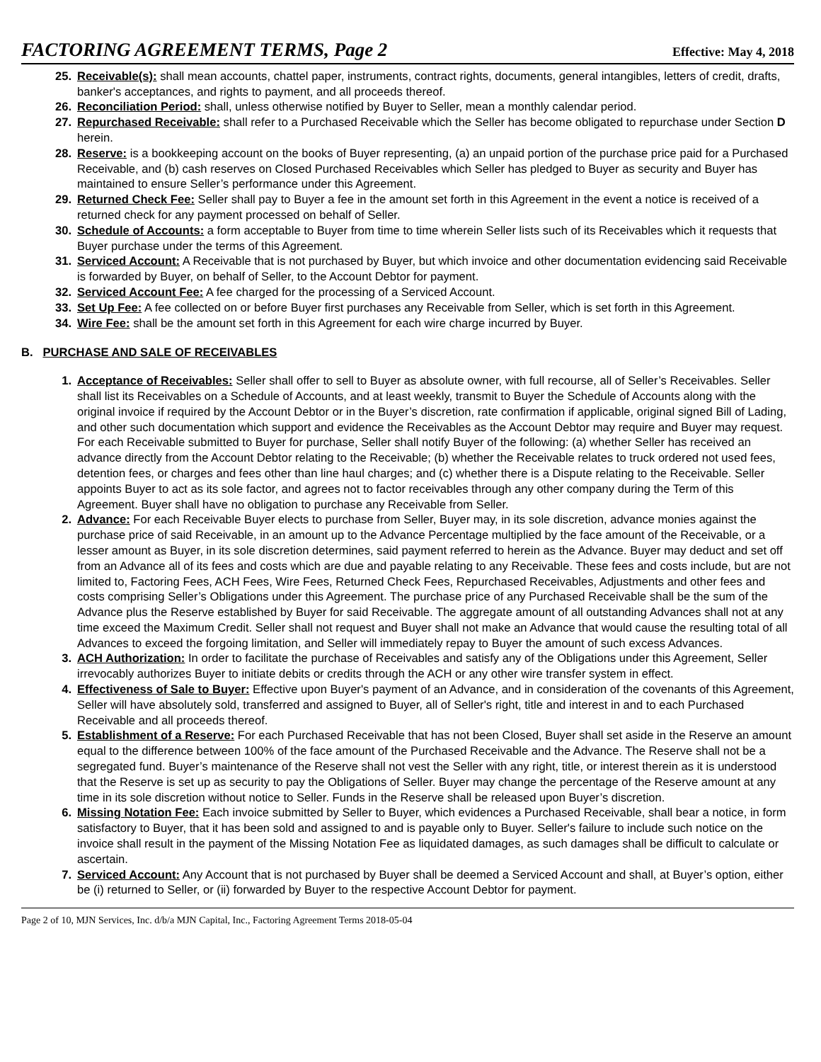FACTORING AGREEMENT TERMS, Page 2
Effective: May 4, 2018
25. Receivable(s): shall mean accounts, chattel paper, instruments, contract rights, documents, general intangibles, letters of credit, drafts, banker's acceptances, and rights to payment, and all proceeds thereof.
26. Reconciliation Period: shall, unless otherwise notified by Buyer to Seller, mean a monthly calendar period.
27. Repurchased Receivable: shall refer to a Purchased Receivable which the Seller has become obligated to repurchase under Section D herein.
28. Reserve: is a bookkeeping account on the books of Buyer representing, (a) an unpaid portion of the purchase price paid for a Purchased Receivable, and (b) cash reserves on Closed Purchased Receivables which Seller has pledged to Buyer as security and Buyer has maintained to ensure Seller’s performance under this Agreement.
29. Returned Check Fee: Seller shall pay to Buyer a fee in the amount set forth in this Agreement in the event a notice is received of a returned check for any payment processed on behalf of Seller.
30. Schedule of Accounts: a form acceptable to Buyer from time to time wherein Seller lists such of its Receivables which it requests that Buyer purchase under the terms of this Agreement.
31. Serviced Account: A Receivable that is not purchased by Buyer, but which invoice and other documentation evidencing said Receivable is forwarded by Buyer, on behalf of Seller, to the Account Debtor for payment.
32. Serviced Account Fee: A fee charged for the processing of a Serviced Account.
33. Set Up Fee: A fee collected on or before Buyer first purchases any Receivable from Seller, which is set forth in this Agreement.
34. Wire Fee: shall be the amount set forth in this Agreement for each wire charge incurred by Buyer.
B. PURCHASE AND SALE OF RECEIVABLES
1. Acceptance of Receivables: Seller shall offer to sell to Buyer as absolute owner, with full recourse, all of Seller’s Receivables. Seller shall list its Receivables on a Schedule of Accounts, and at least weekly, transmit to Buyer the Schedule of Accounts along with the original invoice if required by the Account Debtor or in the Buyer’s discretion, rate confirmation if applicable, original signed Bill of Lading, and other such documentation which support and evidence the Receivables as the Account Debtor may require and Buyer may request. For each Receivable submitted to Buyer for purchase, Seller shall notify Buyer of the following: (a) whether Seller has received an advance directly from the Account Debtor relating to the Receivable; (b) whether the Receivable relates to truck ordered not used fees, detention fees, or charges and fees other than line haul charges; and (c) whether there is a Dispute relating to the Receivable. Seller appoints Buyer to act as its sole factor, and agrees not to factor receivables through any other company during the Term of this Agreement. Buyer shall have no obligation to purchase any Receivable from Seller.
2. Advance: For each Receivable Buyer elects to purchase from Seller, Buyer may, in its sole discretion, advance monies against the purchase price of said Receivable, in an amount up to the Advance Percentage multiplied by the face amount of the Receivable, or a lesser amount as Buyer, in its sole discretion determines, said payment referred to herein as the Advance. Buyer may deduct and set off from an Advance all of its fees and costs which are due and payable relating to any Receivable. These fees and costs include, but are not limited to, Factoring Fees, ACH Fees, Wire Fees, Returned Check Fees, Repurchased Receivables, Adjustments and other fees and costs comprising Seller’s Obligations under this Agreement. The purchase price of any Purchased Receivable shall be the sum of the Advance plus the Reserve established by Buyer for said Receivable. The aggregate amount of all outstanding Advances shall not at any time exceed the Maximum Credit. Seller shall not request and Buyer shall not make an Advance that would cause the resulting total of all Advances to exceed the forgoing limitation, and Seller will immediately repay to Buyer the amount of such excess Advances.
3. ACH Authorization: In order to facilitate the purchase of Receivables and satisfy any of the Obligations under this Agreement, Seller irrevocably authorizes Buyer to initiate debits or credits through the ACH or any other wire transfer system in effect.
4. Effectiveness of Sale to Buyer: Effective upon Buyer's payment of an Advance, and in consideration of the covenants of this Agreement, Seller will have absolutely sold, transferred and assigned to Buyer, all of Seller's right, title and interest in and to each Purchased Receivable and all proceeds thereof.
5. Establishment of a Reserve: For each Purchased Receivable that has not been Closed, Buyer shall set aside in the Reserve an amount equal to the difference between 100% of the face amount of the Purchased Receivable and the Advance. The Reserve shall not be a segregated fund. Buyer’s maintenance of the Reserve shall not vest the Seller with any right, title, or interest therein as it is understood that the Reserve is set up as security to pay the Obligations of Seller. Buyer may change the percentage of the Reserve amount at any time in its sole discretion without notice to Seller. Funds in the Reserve shall be released upon Buyer’s discretion.
6. Missing Notation Fee: Each invoice submitted by Seller to Buyer, which evidences a Purchased Receivable, shall bear a notice, in form satisfactory to Buyer, that it has been sold and assigned to and is payable only to Buyer. Seller's failure to include such notice on the invoice shall result in the payment of the Missing Notation Fee as liquidated damages, as such damages shall be difficult to calculate or ascertain.
7. Serviced Account: Any Account that is not purchased by Buyer shall be deemed a Serviced Account and shall, at Buyer’s option, either be (i) returned to Seller, or (ii) forwarded by Buyer to the respective Account Debtor for payment.
Page 2 of 10, MJN Services, Inc. d/b/a MJN Capital, Inc., Factoring Agreement Terms 2018-05-04